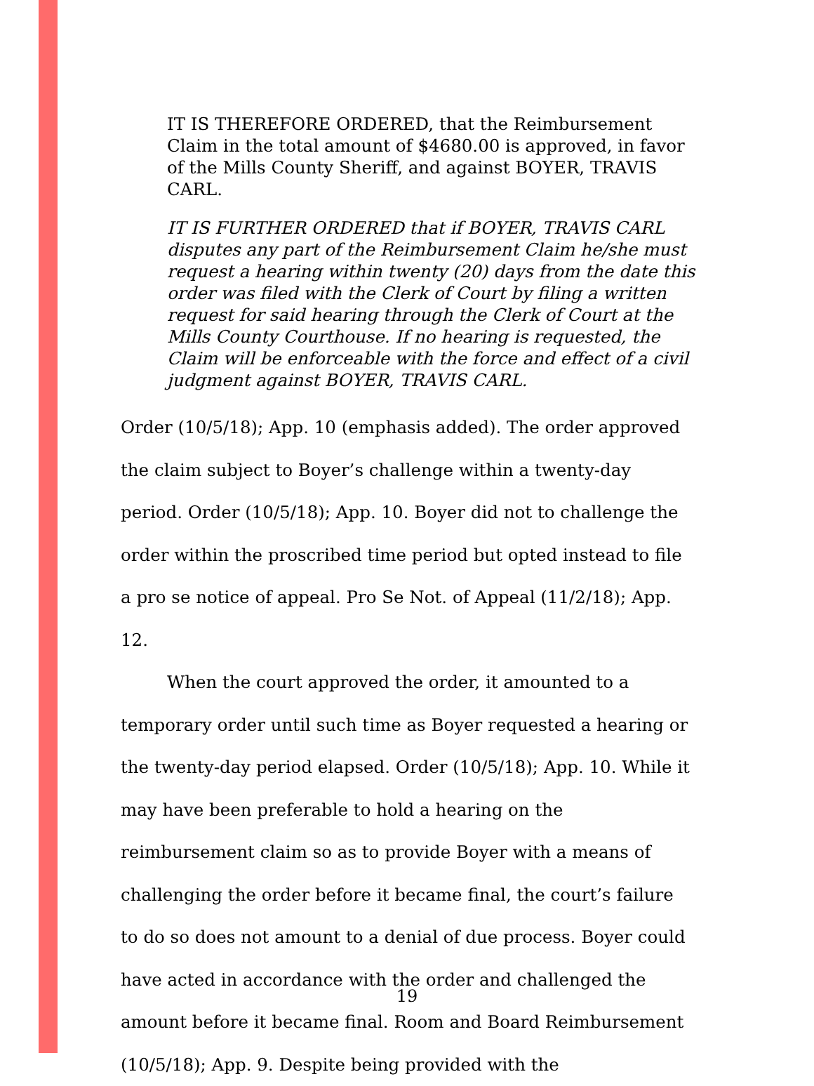IT IS THEREFORE ORDERED, that the Reimbursement Claim in the total amount of $4680.00 is approved, in favor of the Mills County Sheriff, and against BOYER, TRAVIS CARL.
IT IS FURTHER ORDERED that if BOYER, TRAVIS CARL disputes any part of the Reimbursement Claim he/she must request a hearing within twenty (20) days from the date this order was filed with the Clerk of Court by filing a written request for said hearing through the Clerk of Court at the Mills County Courthouse. If no hearing is requested, the Claim will be enforceable with the force and effect of a civil judgment against BOYER, TRAVIS CARL.
Order (10/5/18); App. 10 (emphasis added). The order approved the claim subject to Boyer’s challenge within a twenty-day period. Order (10/5/18); App. 10. Boyer did not to challenge the order within the proscribed time period but opted instead to file a pro se notice of appeal. Pro Se Not. of Appeal (11/2/18); App. 12.
When the court approved the order, it amounted to a temporary order until such time as Boyer requested a hearing or the twenty-day period elapsed. Order (10/5/18); App. 10. While it may have been preferable to hold a hearing on the reimbursement claim so as to provide Boyer with a means of challenging the order before it became final, the court’s failure to do so does not amount to a denial of due process. Boyer could have acted in accordance with the order and challenged the amount before it became final. Room and Board Reimbursement (10/5/18); App. 9. Despite being provided with the
19